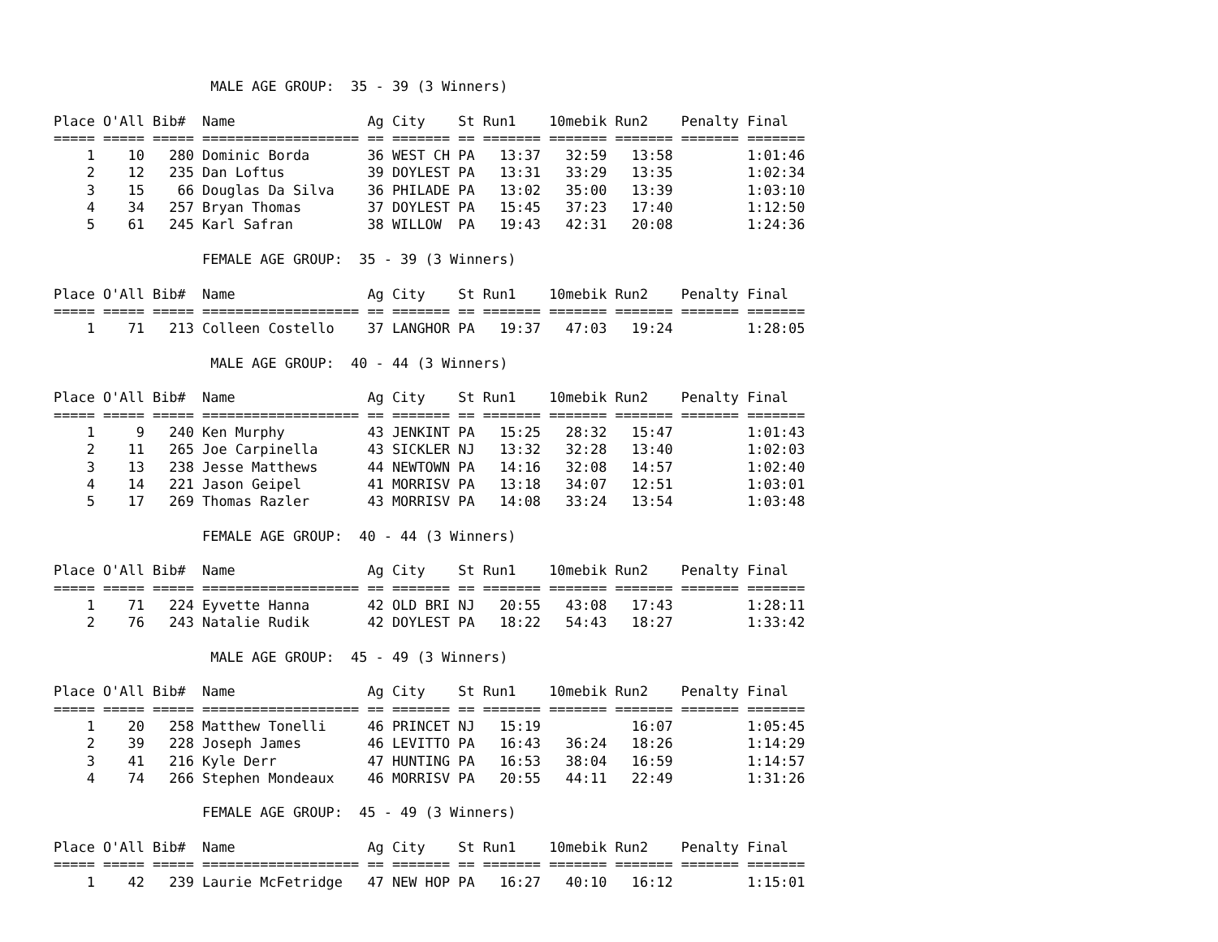MALE AGE GROUP:  35 - 39 (3 Winners)

Place O'All Bib#  Name                Ag City    St Run1    10mebik Run2    Penalty Final
===== ===== ===== =================== == ======= == ======= ======= ======= ======= =======
    1    10   280 Dominic Borda       36 WEST CH PA   13:37   32:59   13:58         1:01:46
    2    12   235 Dan Loftus          39 DOYLEST PA   13:31   33:29   13:35         1:02:34
    3    15    66 Douglas Da Silva    36 PHILADE PA   13:02   35:00   13:39         1:03:10
    4    34   257 Bryan Thomas        37 DOYLEST PA   15:45   37:23   17:40         1:12:50
    5    61   245 Karl Safran         38 WILLOW  PA   19:43   42:31   20:08         1:24:36

                  FEMALE AGE GROUP:  35 - 39 (3 Winners)

Place O'All Bib#  Name                Ag City    St Run1    10mebik Run2    Penalty Final
===== ===== ===== =================== == ======= == ======= ======= ======= ======= =======
    1    71   213 Colleen Costello    37 LANGHOR PA   19:37   47:03   19:24         1:28:05

                   MALE AGE GROUP:  40 - 44 (3 Winners)

Place O'All Bib#  Name                Ag City    St Run1    10mebik Run2    Penalty Final
===== ===== ===== =================== == ======= == ======= ======= ======= ======= =======
    1     9   240 Ken Murphy          43 JENKINT PA   15:25   28:32   15:47         1:01:43
    2    11   265 Joe Carpinella      43 SICKLER NJ   13:32   32:28   13:40         1:02:03
    3    13   238 Jesse Matthews      44 NEWTOWN PA   14:16   32:08   14:57         1:02:40
    4    14   221 Jason Geipel        41 MORRISV PA   13:18   34:07   12:51         1:03:01
    5    17   269 Thomas Razler       43 MORRISV PA   14:08   33:24   13:54         1:03:48

                  FEMALE AGE GROUP:  40 - 44 (3 Winners)

Place O'All Bib#  Name                Ag City    St Run1    10mebik Run2    Penalty Final
===== ===== ===== =================== == ======= == ======= ======= ======= ======= =======
    1    71   224 Eyvette Hanna       42 OLD BRI NJ   20:55   43:08   17:43         1:28:11
    2    76   243 Natalie Rudik       42 DOYLEST PA   18:22   54:43   18:27         1:33:42

                   MALE AGE GROUP:  45 - 49 (3 Winners)

Place O'All Bib#  Name                Ag City    St Run1    10mebik Run2    Penalty Final
===== ===== ===== =================== == ======= == ======= ======= ======= ======= =======
    1    20   258 Matthew Tonelli     46 PRINCET NJ   15:19           16:07         1:05:45
    2    39   228 Joseph James        46 LEVITTO PA   16:43   36:24   18:26         1:14:29
    3    41   216 Kyle Derr           47 HUNTING PA   16:53   38:04   16:59         1:14:57
    4    74   266 Stephen Mondeaux    46 MORRISV PA   20:55   44:11   22:49         1:31:26

                  FEMALE AGE GROUP:  45 - 49 (3 Winners)

Place O'All Bib#  Name                Ag City    St Run1    10mebik Run2    Penalty Final
===== ===== ===== =================== == ======= == ======= ======= ======= ======= =======
    1    42   239 Laurie McFetridge   47 NEW HOP PA   16:27   40:10   16:12         1:15:01